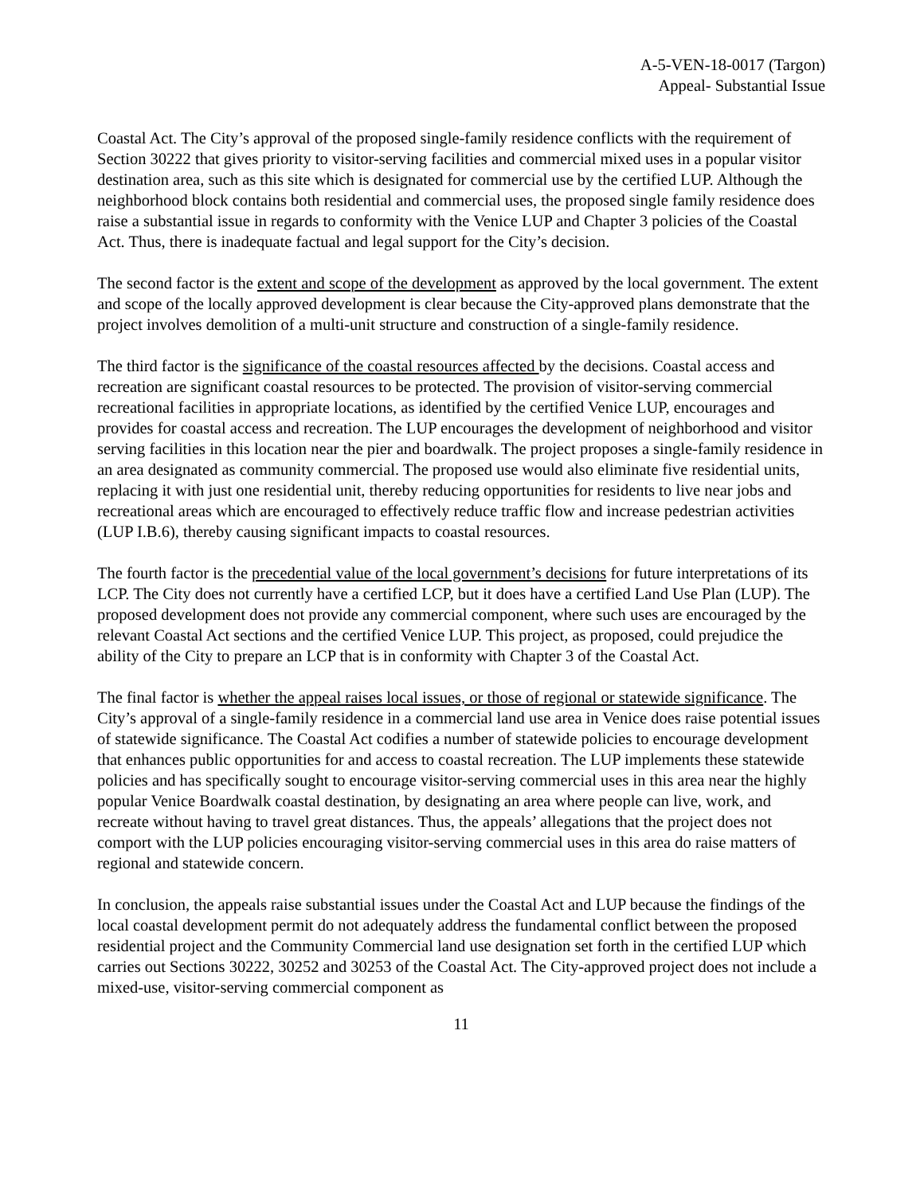A-5-VEN-18-0017 (Targon)
Appeal- Substantial Issue
Coastal Act. The City’s approval of the proposed single-family residence conflicts with the requirement of Section 30222 that gives priority to visitor-serving facilities and commercial mixed uses in a popular visitor destination area, such as this site which is designated for commercial use by the certified LUP. Although the neighborhood block contains both residential and commercial uses, the proposed single family residence does raise a substantial issue in regards to conformity with the Venice LUP and Chapter 3 policies of the Coastal Act. Thus, there is inadequate factual and legal support for the City’s decision.
The second factor is the extent and scope of the development as approved by the local government. The extent and scope of the locally approved development is clear because the City-approved plans demonstrate that the project involves demolition of a multi-unit structure and construction of a single-family residence.
The third factor is the significance of the coastal resources affected by the decisions. Coastal access and recreation are significant coastal resources to be protected. The provision of visitor-serving commercial recreational facilities in appropriate locations, as identified by the certified Venice LUP, encourages and provides for coastal access and recreation. The LUP encourages the development of neighborhood and visitor serving facilities in this location near the pier and boardwalk. The project proposes a single-family residence in an area designated as community commercial. The proposed use would also eliminate five residential units, replacing it with just one residential unit, thereby reducing opportunities for residents to live near jobs and recreational areas which are encouraged to effectively reduce traffic flow and increase pedestrian activities (LUP I.B.6), thereby causing significant impacts to coastal resources.
The fourth factor is the precedential value of the local government’s decisions for future interpretations of its LCP. The City does not currently have a certified LCP, but it does have a certified Land Use Plan (LUP). The proposed development does not provide any commercial component, where such uses are encouraged by the relevant Coastal Act sections and the certified Venice LUP. This project, as proposed, could prejudice the ability of the City to prepare an LCP that is in conformity with Chapter 3 of the Coastal Act.
The final factor is whether the appeal raises local issues, or those of regional or statewide significance. The City’s approval of a single-family residence in a commercial land use area in Venice does raise potential issues of statewide significance. The Coastal Act codifies a number of statewide policies to encourage development that enhances public opportunities for and access to coastal recreation. The LUP implements these statewide policies and has specifically sought to encourage visitor-serving commercial uses in this area near the highly popular Venice Boardwalk coastal destination, by designating an area where people can live, work, and recreate without having to travel great distances. Thus, the appeals’ allegations that the project does not comport with the LUP policies encouraging visitor-serving commercial uses in this area do raise matters of regional and statewide concern.
In conclusion, the appeals raise substantial issues under the Coastal Act and LUP because the findings of the local coastal development permit do not adequately address the fundamental conflict between the proposed residential project and the Community Commercial land use designation set forth in the certified LUP which carries out Sections 30222, 30252 and 30253 of the Coastal Act. The City-approved project does not include a mixed-use, visitor-serving commercial component as
11